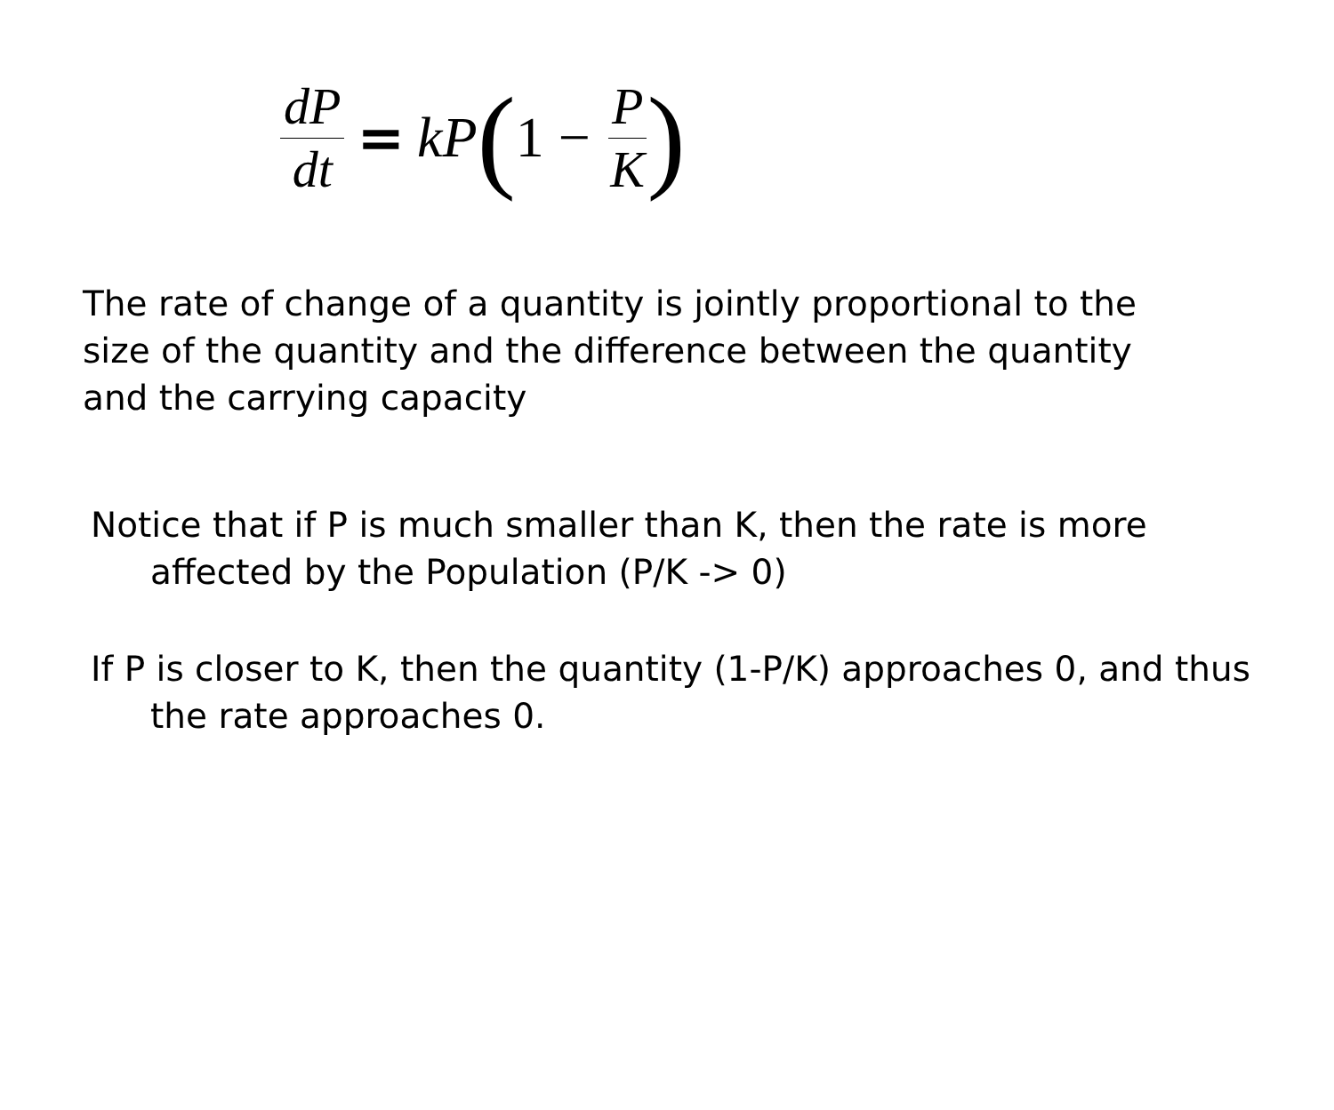dP dt = kP (1 − P K)
The rate of change of a quantity is jointly proportional to the size of the quantity and the difference between the quantity and the carrying capacity
Notice that if P is much smaller than K, then the rate is more affected by the Population (P/K -> 0)
If P is closer to K, then the quantity (1-P/K) approaches 0, and thus the rate approaches 0.